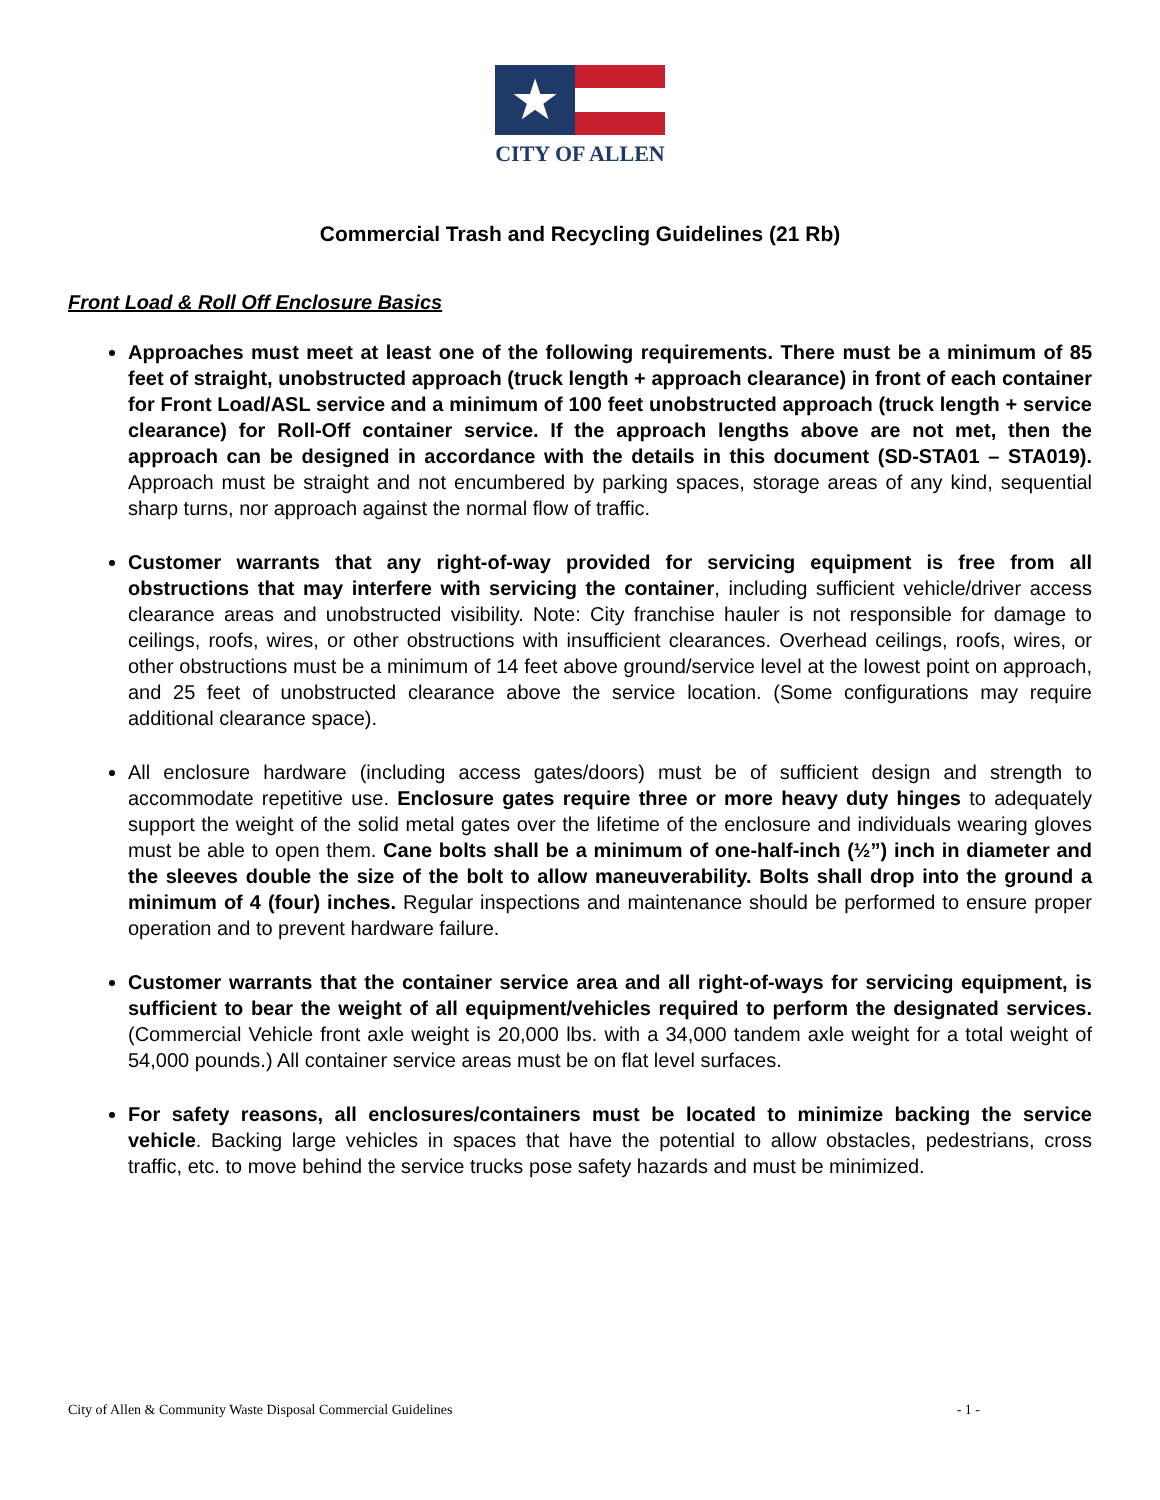★
CITY OF ALLEN
Commercial Trash and Recycling Guidelines (21 Rb)
Front Load & Roll Off Enclosure Basics
Approaches must meet at least one of the following requirements. There must be a minimum of 85 feet of straight, unobstructed approach (truck length + approach clearance) in front of each container for Front Load/ASL service and a minimum of 100 feet unobstructed approach (truck length + service clearance) for Roll-Off container service. If the approach lengths above are not met, then the approach can be designed in accordance with the details in this document (SD-STA01 – STA019). Approach must be straight and not encumbered by parking spaces, storage areas of any kind, sequential sharp turns, nor approach against the normal flow of traffic.
Customer warrants that any right-of-way provided for servicing equipment is free from all obstructions that may interfere with servicing the container, including sufficient vehicle/driver access clearance areas and unobstructed visibility. Note: City franchise hauler is not responsible for damage to ceilings, roofs, wires, or other obstructions with insufficient clearances. Overhead ceilings, roofs, wires, or other obstructions must be a minimum of 14 feet above ground/service level at the lowest point on approach, and 25 feet of unobstructed clearance above the service location. (Some configurations may require additional clearance space).
All enclosure hardware (including access gates/doors) must be of sufficient design and strength to accommodate repetitive use. Enclosure gates require three or more heavy duty hinges to adequately support the weight of the solid metal gates over the lifetime of the enclosure and individuals wearing gloves must be able to open them. Cane bolts shall be a minimum of one-half-inch (½”) inch in diameter and the sleeves double the size of the bolt to allow maneuverability. Bolts shall drop into the ground a minimum of 4 (four) inches. Regular inspections and maintenance should be performed to ensure proper operation and to prevent hardware failure.
Customer warrants that the container service area and all right-of-ways for servicing equipment, is sufficient to bear the weight of all equipment/vehicles required to perform the designated services. (Commercial Vehicle front axle weight is 20,000 lbs. with a 34,000 tandem axle weight for a total weight of 54,000 pounds.) All container service areas must be on flat level surfaces.
For safety reasons, all enclosures/containers must be located to minimize backing the service vehicle. Backing large vehicles in spaces that have the potential to allow obstacles, pedestrians, cross traffic, etc. to move behind the service trucks pose safety hazards and must be minimized.
City of Allen & Community Waste Disposal Commercial Guidelines - 1 -